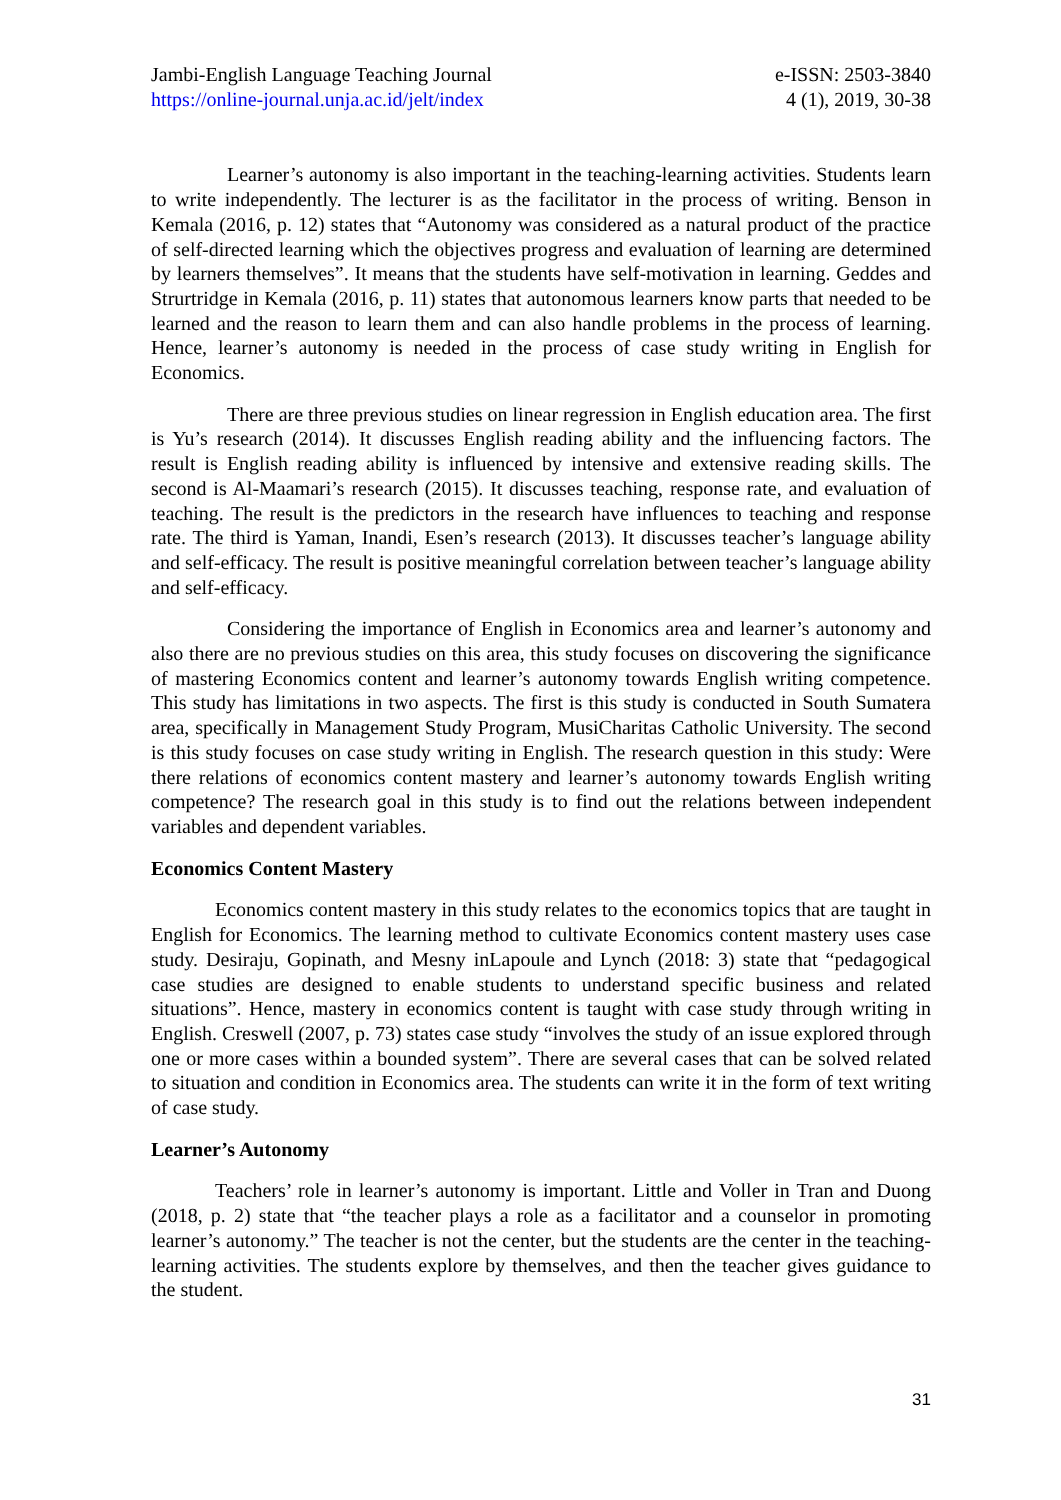Jambi-English Language Teaching Journal
https://online-journal.unja.ac.id/jelt/index
e-ISSN: 2503-3840
4 (1), 2019, 30-38
Learner’s autonomy is also important in the teaching-learning activities. Students learn to write independently. The lecturer is as the facilitator in the process of writing. Benson in Kemala (2016, p. 12) states that “Autonomy was considered as a natural product of the practice of self-directed learning which the objectives progress and evaluation of learning are determined by learners themselves”. It means that the students have self-motivation in learning. Geddes and Strurtridge in Kemala (2016, p. 11) states that autonomous learners know parts that needed to be learned and the reason to learn them and can also handle problems in the process of learning. Hence, learner’s autonomy is needed in the process of case study writing in English for Economics.
There are three previous studies on linear regression in English education area. The first is Yu’s research (2014). It discusses English reading ability and the influencing factors. The result is English reading ability is influenced by intensive and extensive reading skills. The second is Al-Maamari’s research (2015). It discusses teaching, response rate, and evaluation of teaching. The result is the predictors in the research have influences to teaching and response rate. The third is Yaman, Inandi, Esen’s research (2013). It discusses teacher’s language ability and self-efficacy. The result is positive meaningful correlation between teacher’s language ability and self-efficacy.
Considering the importance of English in Economics area and learner’s autonomy and also there are no previous studies on this area, this study focuses on discovering the significance of mastering Economics content and learner’s autonomy towards English writing competence. This study has limitations in two aspects. The first is this study is conducted in South Sumatera area, specifically in Management Study Program, MusiCharitas Catholic University. The second is this study focuses on case study writing in English. The research question in this study: Were there relations of economics content mastery and learner’s autonomy towards English writing competence? The research goal in this study is to find out the relations between independent variables and dependent variables.
Economics Content Mastery
Economics content mastery in this study relates to the economics topics that are taught in English for Economics. The learning method to cultivate Economics content mastery uses case study. Desiraju, Gopinath, and Mesny inLapoule and Lynch (2018: 3) state that “pedagogical case studies are designed to enable students to understand specific business and related situations”. Hence, mastery in economics content is taught with case study through writing in English. Creswell (2007, p. 73) states case study “involves the study of an issue explored through one or more cases within a bounded system”. There are several cases that can be solved related to situation and condition in Economics area. The students can write it in the form of text writing of case study.
Learner’s Autonomy
Teachers’ role in learner’s autonomy is important. Little and Voller in Tran and Duong (2018, p. 2) state that “the teacher plays a role as a facilitator and a counselor in promoting learner’s autonomy.” The teacher is not the center, but the students are the center in the teaching-learning activities. The students explore by themselves, and then the teacher gives guidance to the student.
31